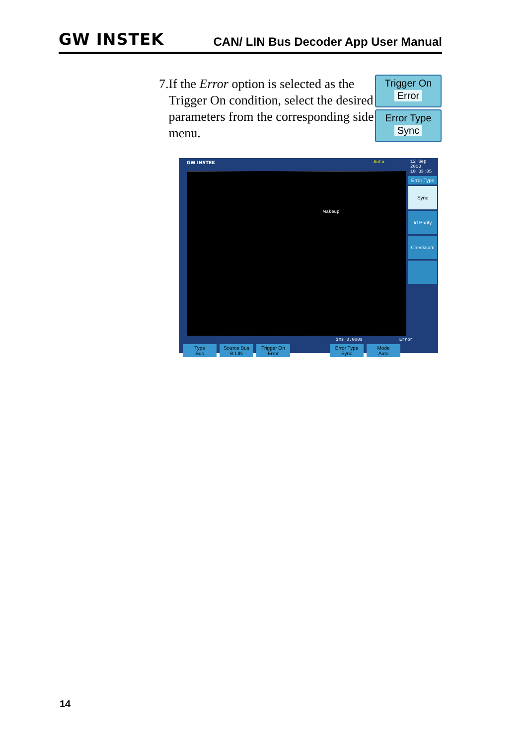GW INSTEK
CAN/ LIN Bus Decoder App User Manual
7. If the Error option is selected as the Trigger On condition, select the desired parameters from the corresponding side menu.
Trigger On
Error
Error Type
Sync
GW INSTEK Auto
12 Sep 2013
10:33:05
Wakeup
Error Type
Sync
Id Parity
Checksum
1ms 0.000s Error
Type
Bus
Source Bus
B LIN
Trigger On
Error
Error Type
Sync
Mode
Auto
14